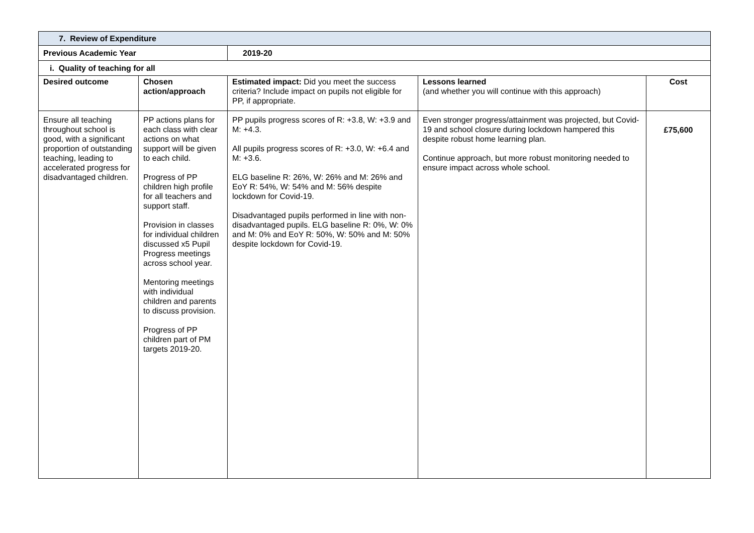| 7. Review of Expenditure | | | | |
| Previous Academic Year | | 2019-20 | | |
| i. Quality of teaching for all | | | | |
| Desired outcome | Chosen action/approach | Estimated impact: Did you meet the success criteria? Include impact on pupils not eligible for PP, if appropriate. | Lessons learned (and whether you will continue with this approach) | Cost |
| Ensure all teaching throughout school is good, with a significant proportion of outstanding teaching, leading to accelerated progress for disadvantaged children. | PP actions plans for each class with clear actions on what support will be given to each child. Progress of PP children high profile for all teachers and support staff. Provision in classes for individual children discussed x5 Pupil Progress meetings across school year. Mentoring meetings with individual children and parents to discuss provision. Progress of PP children part of PM targets 2019-20. | PP pupils progress scores of R: +3.8, W: +3.9 and M: +4.3. All pupils progress scores of R: +3.0, W: +6.4 and M: +3.6. ELG baseline R: 26%, W: 26% and M: 26% and EoY R: 54%, W: 54% and M: 56% despite lockdown for Covid-19. Disadvantaged pupils performed in line with non-disadvantaged pupils. ELG baseline R: 0%, W: 0% and M: 0% and EoY R: 50%, W: 50% and M: 50% despite lockdown for Covid-19. | Even stronger progress/attainment was projected, but Covid-19 and school closure during lockdown hampered this despite robust home learning plan. Continue approach, but more robust monitoring needed to ensure impact across whole school. | £75,600 |